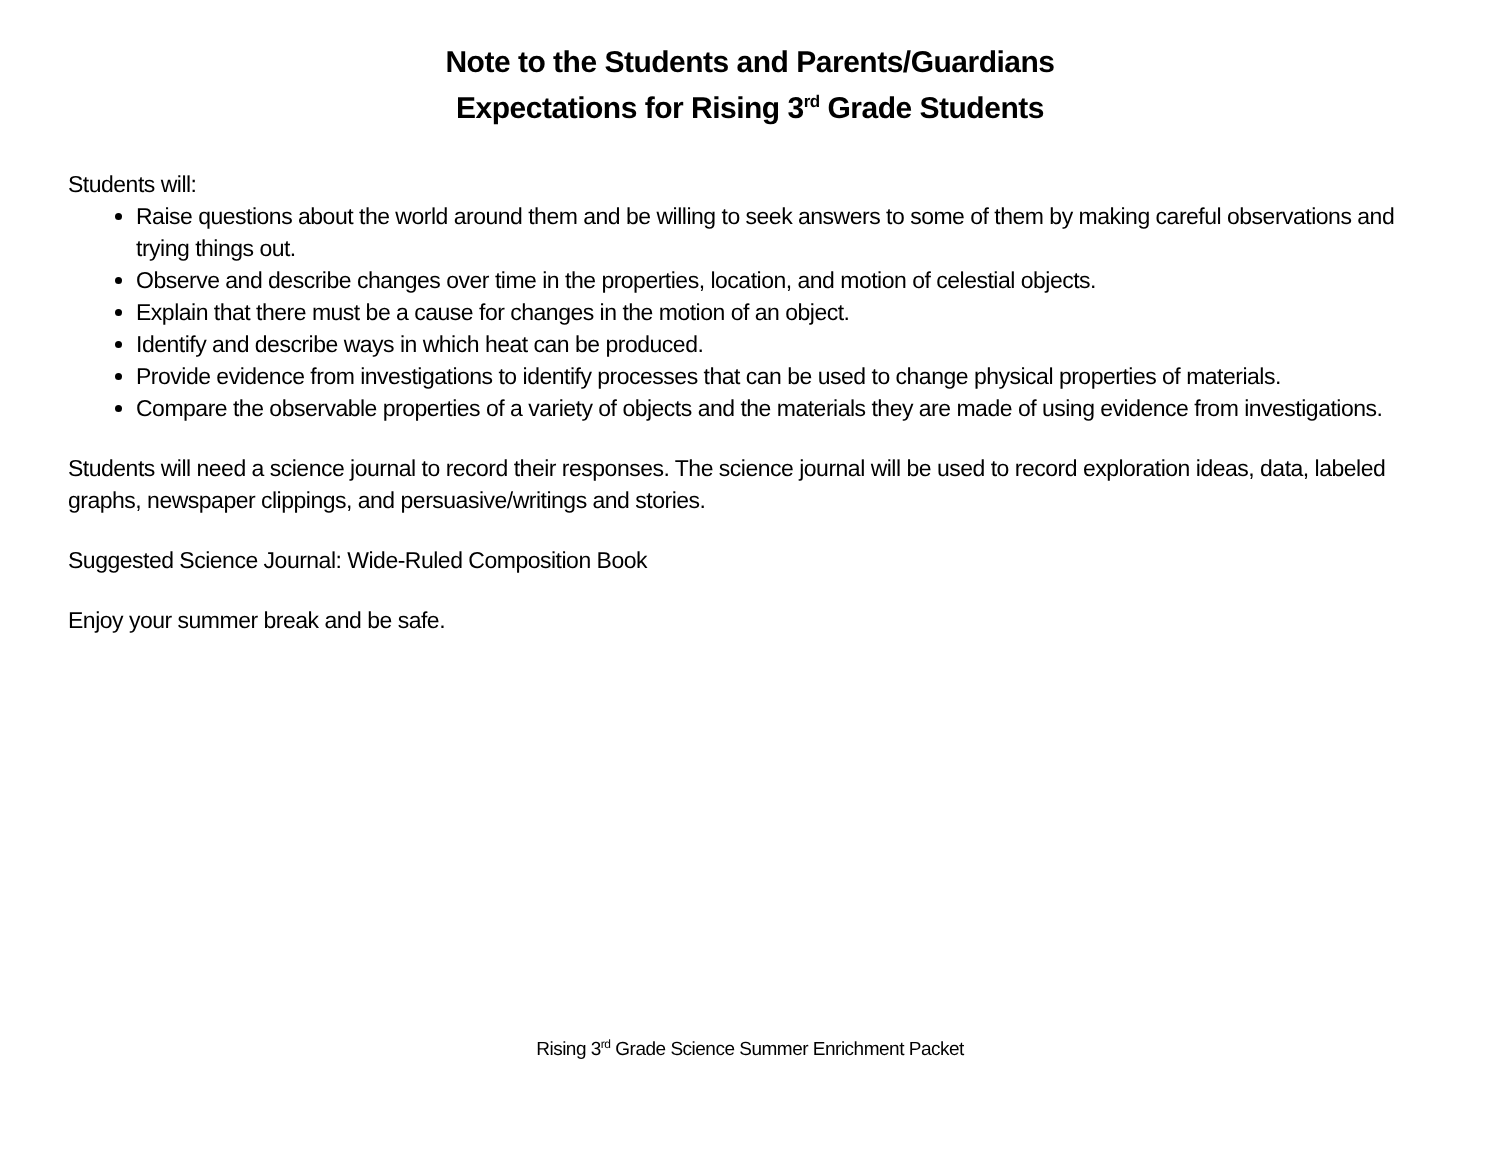Note to the Students and Parents/Guardians
Expectations for Rising 3<sup>rd</sup> Grade Students
Students will:
Raise questions about the world around them and be willing to seek answers to some of them by making careful observations and trying things out.
Observe and describe changes over time in the properties, location, and motion of celestial objects.
Explain that there must be a cause for changes in the motion of an object.
Identify and describe ways in which heat can be produced.
Provide evidence from investigations to identify processes that can be used to change physical properties of materials.
Compare the observable properties of a variety of objects and the materials they are made of using evidence from investigations.
Students will need a science journal to record their responses. The science journal will be used to record exploration ideas, data, labeled graphs, newspaper clippings, and persuasive/writings and stories.
Suggested Science Journal: Wide-Ruled Composition Book
Enjoy your summer break and be safe.
Rising 3<sup>rd</sup> Grade Science Summer Enrichment Packet